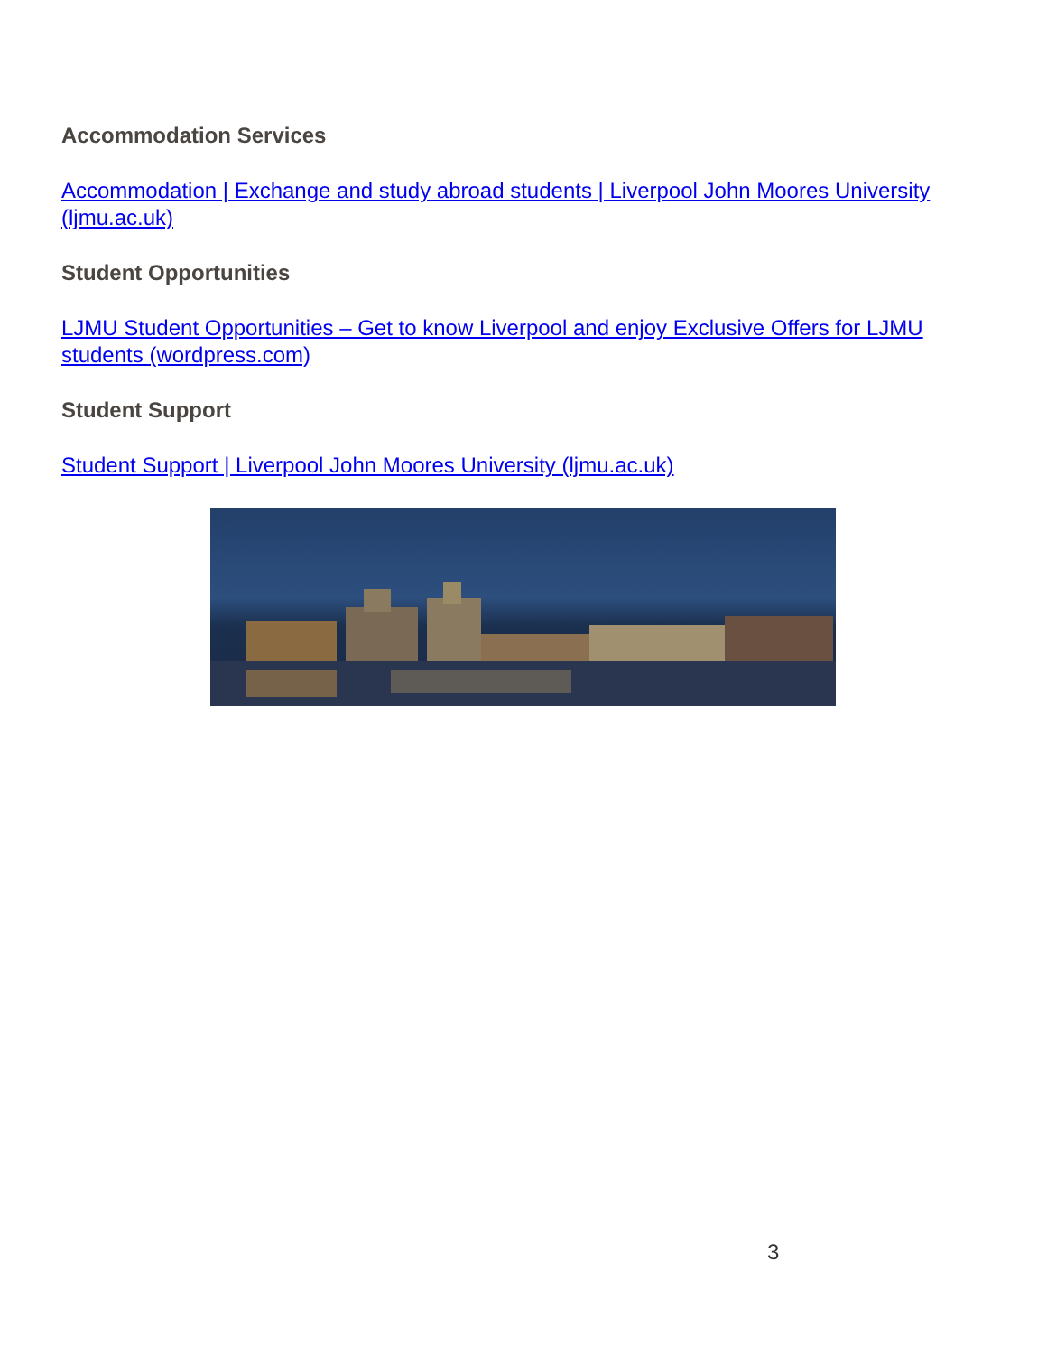Accommodation Services
Accommodation | Exchange and study abroad students | Liverpool John Moores University (ljmu.ac.uk)
Student Opportunities
LJMU Student Opportunities – Get to know Liverpool and enjoy Exclusive Offers for LJMU students (wordpress.com)
Student Support
Student Support | Liverpool John Moores University (ljmu.ac.uk)
3